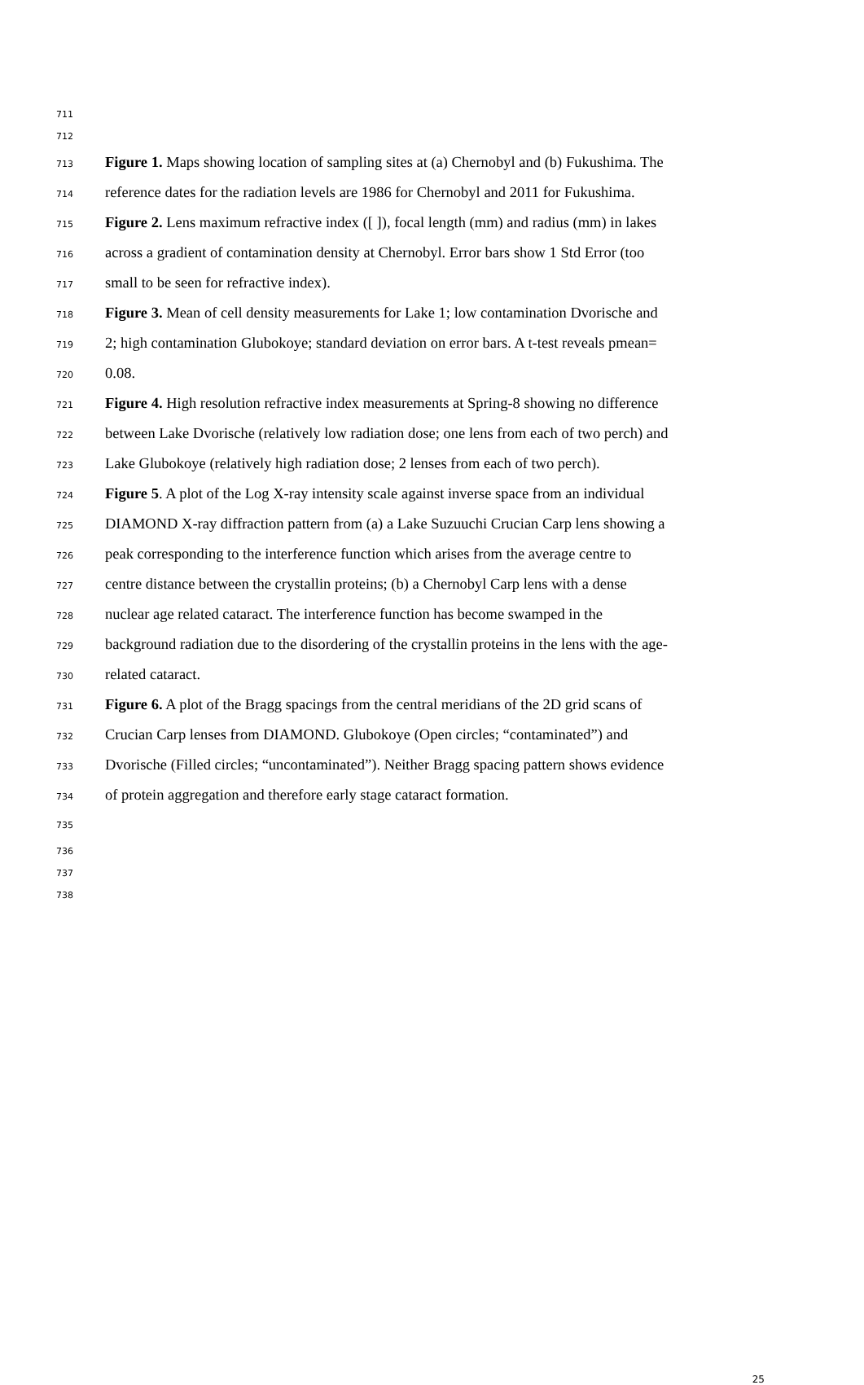711
712
713 Figure 1. Maps showing location of sampling sites at (a) Chernobyl and (b) Fukushima. The
714 reference dates for the radiation levels are 1986 for Chernobyl and 2011 for Fukushima.
715 Figure 2. Lens maximum refractive index ([ ]), focal length (mm) and radius (mm) in lakes
716 across a gradient of contamination density at Chernobyl. Error bars show 1 Std Error (too
717 small to be seen for refractive index).
718 Figure 3. Mean of cell density measurements for Lake 1; low contamination Dvorische and
719 2; high contamination Glubokoye; standard deviation on error bars. A t-test reveals pmean=
720 0.08.
721 Figure 4. High resolution refractive index measurements at Spring-8 showing no difference
722 between Lake Dvorische (relatively low radiation dose; one lens from each of two perch) and
723 Lake Glubokoye (relatively high radiation dose; 2 lenses from each of two perch).
724 Figure 5. A plot of the Log X-ray intensity scale against inverse space from an individual
725 DIAMOND X-ray diffraction pattern from (a) a Lake Suzuuchi Crucian Carp lens showing a
726 peak corresponding to the interference function which arises from the average centre to
727 centre distance between the crystallin proteins; (b) a Chernobyl Carp lens with a dense
728 nuclear age related cataract. The interference function has become swamped in the
729 background radiation due to the disordering of the crystallin proteins in the lens with the age-
730 related cataract.
731 Figure 6. A plot of the Bragg spacings from the central meridians of the 2D grid scans of
732 Crucian Carp lenses from DIAMOND. Glubokoye (Open circles; “contaminated”) and
733 Dvorische (Filled circles; “uncontaminated”). Neither Bragg spacing pattern shows evidence
734 of protein aggregation and therefore early stage cataract formation.
735
736
737
738
25